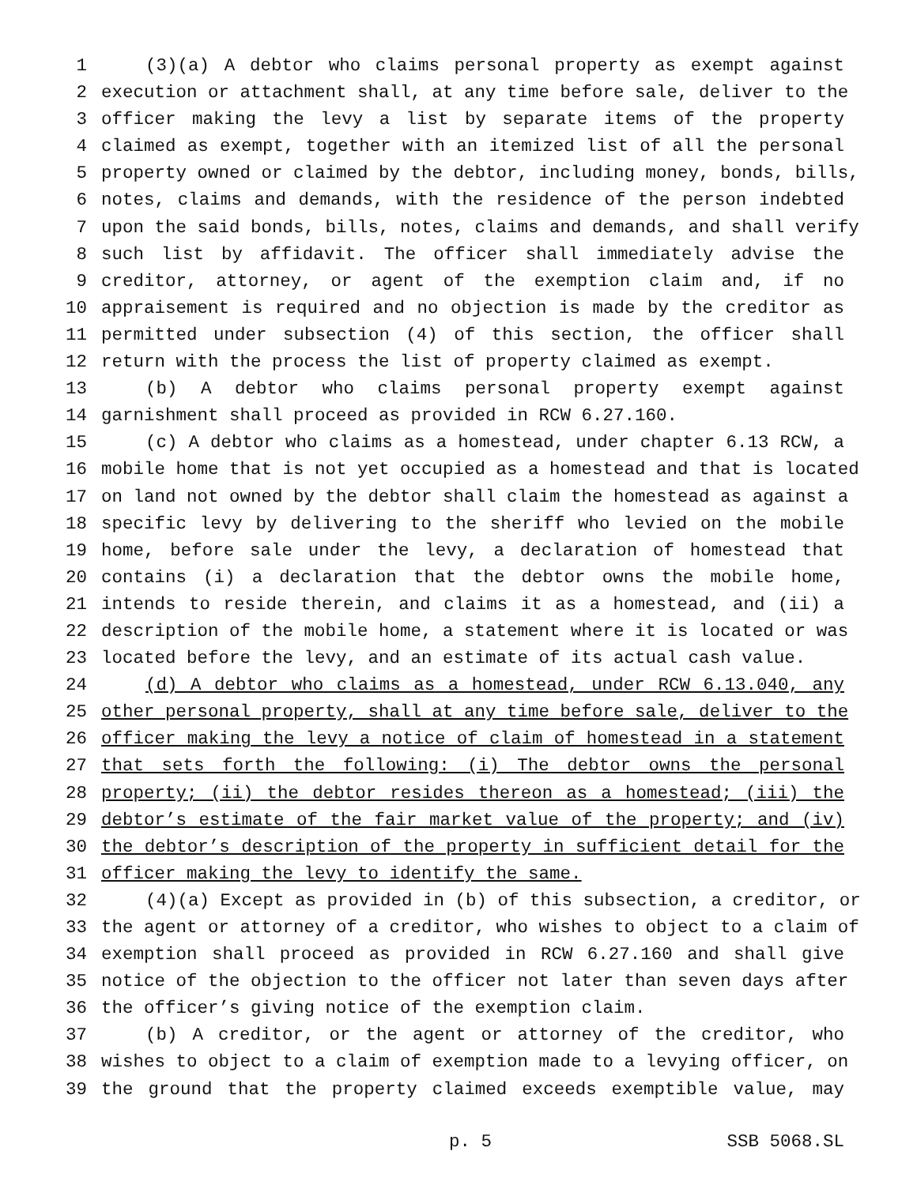1 (3)(a) A debtor who claims personal property as exempt against
2 execution or attachment shall, at any time before sale, deliver to the
3 officer making the levy a list by separate items of the property
4 claimed as exempt, together with an itemized list of all the personal
5 property owned or claimed by the debtor, including money, bonds, bills,
6 notes, claims and demands, with the residence of the person indebted
7 upon the said bonds, bills, notes, claims and demands, and shall verify
8 such list by affidavit. The officer shall immediately advise the
9 creditor, attorney, or agent of the exemption claim and, if no
10 appraisement is required and no objection is made by the creditor as
11 permitted under subsection (4) of this section, the officer shall
12 return with the process the list of property claimed as exempt.
13 (b) A debtor who claims personal property exempt against
14 garnishment shall proceed as provided in RCW 6.27.160.
15 (c) A debtor who claims as a homestead, under chapter 6.13 RCW, a
16 mobile home that is not yet occupied as a homestead and that is located
17 on land not owned by the debtor shall claim the homestead as against a
18 specific levy by delivering to the sheriff who levied on the mobile
19 home, before sale under the levy, a declaration of homestead that
20 contains (i) a declaration that the debtor owns the mobile home,
21 intends to reside therein, and claims it as a homestead, and (ii) a
22 description of the mobile home, a statement where it is located or was
23 located before the levy, and an estimate of its actual cash value.
24 (d) A debtor who claims as a homestead, under RCW 6.13.040, any
25 other personal property, shall at any time before sale, deliver to the
26 officer making the levy a notice of claim of homestead in a statement
27 that sets forth the following: (i) The debtor owns the personal
28 property; (ii) the debtor resides thereon as a homestead; (iii) the
29 debtor’s estimate of the fair market value of the property; and (iv)
30 the debtor’s description of the property in sufficient detail for the
31 officer making the levy to identify the same.
32 (4)(a) Except as provided in (b) of this subsection, a creditor, or
33 the agent or attorney of a creditor, who wishes to object to a claim of
34 exemption shall proceed as provided in RCW 6.27.160 and shall give
35 notice of the objection to the officer not later than seven days after
36 the officer’s giving notice of the exemption claim.
37 (b) A creditor, or the agent or attorney of the creditor, who
38 wishes to object to a claim of exemption made to a levying officer, on
39 the ground that the property claimed exceeds exemptible value, may
p. 5 SSB 5068.SL